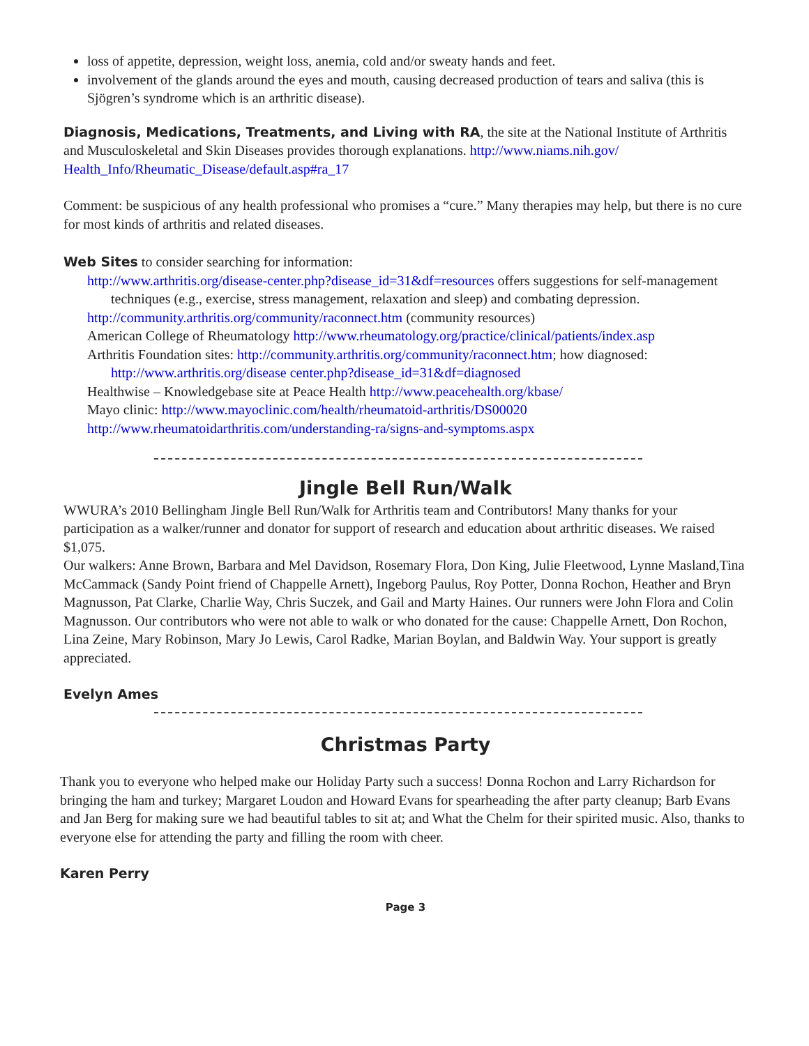loss of appetite, depression, weight loss, anemia, cold and/or sweaty hands and feet.
involvement of the glands around the eyes and mouth, causing decreased production of tears and saliva (this is Sjögren’s syndrome which is an arthritic disease).
Diagnosis, Medications, Treatments, and Living with RA, the site at the National Institute of Arthritis and Musculoskeletal and Skin Diseases provides thorough explanations. http://www.niams.nih.gov/ Health_Info/Rheumatic_Disease/default.asp#ra_17
Comment: be suspicious of any health professional who promises a “cure.” Many therapies may help, but there is no cure for most kinds of arthritis and related diseases.
Web Sites to consider searching for information:
http://www.arthritis.org/disease-center.php?disease_id=31&df=resources offers suggestions for self-management techniques (e.g., exercise, stress management, relaxation and sleep) and combating depression.
http://community.arthritis.org/community/raconnect.htm (community resources)
American College of Rheumatology http://www.rheumatology.org/practice/clinical/patients/index.asp
Arthritis Foundation sites: http://community.arthritis.org/community/raconnect.htm; how diagnosed: http://www.arthritis.org/disease center.php?disease_id=31&df=diagnosed
Healthwise – Knowledgebase site at Peace Health http://www.peacehealth.org/kbase/
Mayo clinic: http://www.mayoclinic.com/health/rheumatoid-arthritis/DS00020
http://www.rheumatoidarthritis.com/understanding-ra/signs-and-symptoms.aspx
Jingle Bell Run/Walk
WWURA’s 2010 Bellingham Jingle Bell Run/Walk for Arthritis team and Contributors! Many thanks for your participation as a walker/runner and donator for support of research and education about arthritic diseases. We raised $1,075.
Our walkers: Anne Brown, Barbara and Mel Davidson, Rosemary Flora, Don King, Julie Fleetwood, Lynne Masland,Tina McCammack (Sandy Point friend of Chappelle Arnett), Ingeborg Paulus, Roy Potter, Donna Rochon, Heather and Bryn Magnusson, Pat Clarke, Charlie Way, Chris Suczek, and Gail and Marty Haines. Our runners were John Flora and Colin Magnusson. Our contributors who were not able to walk or who donated for the cause: Chappelle Arnett, Don Rochon, Lina Zeine, Mary Robinson, Mary Jo Lewis, Carol Radke, Marian Boylan, and Baldwin Way. Your support is greatly appreciated.
Evelyn Ames
Christmas Party
Thank you to everyone who helped make our Holiday Party such a success! Donna Rochon and Larry Richardson for bringing the ham and turkey; Margaret Loudon and Howard Evans for spearheading the after party cleanup; Barb Evans and Jan Berg for making sure we had beautiful tables to sit at; and What the Chelm for their spirited music. Also, thanks to everyone else for attending the party and filling the room with cheer.
Karen Perry
Page 3